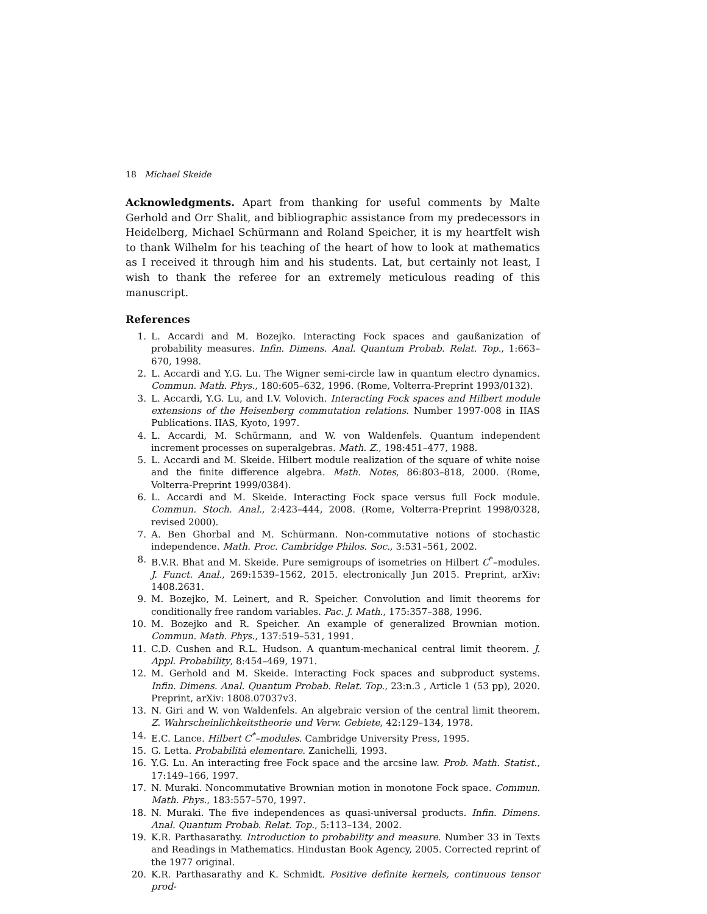18 Michael Skeide
Acknowledgments. Apart from thanking for useful comments by Malte Gerhold and Orr Shalit, and bibliographic assistance from my predecessors in Heidelberg, Michael Schürmann and Roland Speicher, it is my heartfelt wish to thank Wilhelm for his teaching of the heart of how to look at mathematics as I received it through him and his students. Lat, but certainly not least, I wish to thank the referee for an extremely meticulous reading of this manuscript.
References
1. L. Accardi and M. Bozejko. Interacting Fock spaces and gaußanization of probability measures. Infin. Dimens. Anal. Quantum Probab. Relat. Top., 1:663–670, 1998.
2. L. Accardi and Y.G. Lu. The Wigner semi-circle law in quantum electro dynamics. Commun. Math. Phys., 180:605–632, 1996. (Rome, Volterra-Preprint 1993/0132).
3. L. Accardi, Y.G. Lu, and I.V. Volovich. Interacting Fock spaces and Hilbert module extensions of the Heisenberg commutation relations. Number 1997-008 in IIAS Publications. IIAS, Kyoto, 1997.
4. L. Accardi, M. Schürmann, and W. von Waldenfels. Quantum independent increment processes on superalgebras. Math. Z., 198:451–477, 1988.
5. L. Accardi and M. Skeide. Hilbert module realization of the square of white noise and the finite difference algebra. Math. Notes, 86:803–818, 2000. (Rome, Volterra-Preprint 1999/0384).
6. L. Accardi and M. Skeide. Interacting Fock space versus full Fock module. Commun. Stoch. Anal., 2:423–444, 2008. (Rome, Volterra-Preprint 1998/0328, revised 2000).
7. A. Ben Ghorbal and M. Schürmann. Non-commutative notions of stochastic independence. Math. Proc. Cambridge Philos. Soc., 3:531–561, 2002.
8. B.V.R. Bhat and M. Skeide. Pure semigroups of isometries on Hilbert C<sup>*</sup>–modules. J. Funct. Anal., 269:1539–1562, 2015. electronically Jun 2015. Preprint, arXiv: 1408.2631.
9. M. Bozejko, M. Leinert, and R. Speicher. Convolution and limit theorems for conditionally free random variables. Pac. J. Math., 175:357–388, 1996.
10. M. Bozejko and R. Speicher. An example of generalized Brownian motion. Commun. Math. Phys., 137:519–531, 1991.
11. C.D. Cushen and R.L. Hudson. A quantum-mechanical central limit theorem. J. Appl. Probability, 8:454–469, 1971.
12. M. Gerhold and M. Skeide. Interacting Fock spaces and subproduct systems. Infin. Dimens. Anal. Quantum Probab. Relat. Top., 23:n.3 , Article 1 (53 pp), 2020. Preprint, arXiv: 1808.07037v3.
13. N. Giri and W. von Waldenfels. An algebraic version of the central limit theorem. Z. Wahrscheinlichkeitstheorie und Verw. Gebiete, 42:129–134, 1978.
14. E.C. Lance. Hilbert C<sup>*</sup>–modules. Cambridge University Press, 1995.
15. G. Letta. Probabilità elementare. Zanichelli, 1993.
16. Y.G. Lu. An interacting free Fock space and the arcsine law. Prob. Math. Statist., 17:149–166, 1997.
17. N. Muraki. Noncommutative Brownian motion in monotone Fock space. Commun. Math. Phys., 183:557–570, 1997.
18. N. Muraki. The five independences as quasi-universal products. Infin. Dimens. Anal. Quantum Probab. Relat. Top., 5:113–134, 2002.
19. K.R. Parthasarathy. Introduction to probability and measure. Number 33 in Texts and Readings in Mathematics. Hindustan Book Agency, 2005. Corrected reprint of the 1977 original.
20. K.R. Parthasarathy and K. Schmidt. Positive definite kernels, continuous tensor prod-